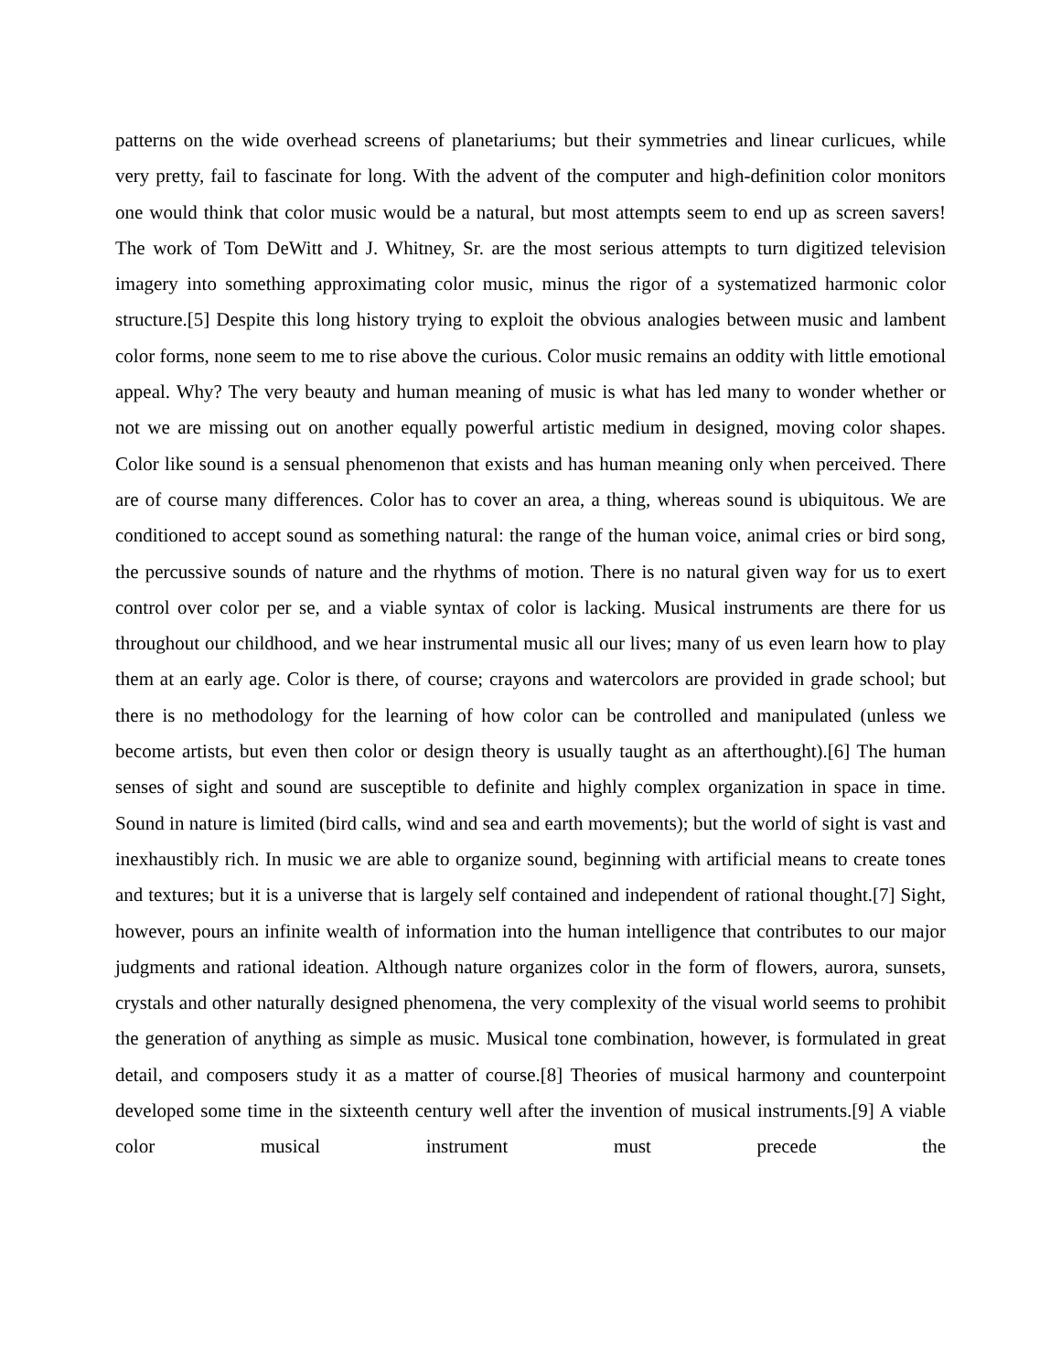patterns on the wide overhead screens of planetariums; but their symmetries and linear curlicues, while very pretty, fail to fascinate for long. With the advent of the computer and high-definition color monitors one would think that color music would be a natural, but most attempts seem to end up as screen savers! The work of Tom DeWitt and J. Whitney, Sr. are the most serious attempts to turn digitized television imagery into something approximating color music, minus the rigor of a systematized harmonic color structure.[5] Despite this long history trying to exploit the obvious analogies between music and lambent color forms, none seem to me to rise above the curious. Color music remains an oddity with little emotional appeal. Why? The very beauty and human meaning of music is what has led many to wonder whether or not we are missing out on another equally powerful artistic medium in designed, moving color shapes. Color like sound is a sensual phenomenon that exists and has human meaning only when perceived. There are of course many differences. Color has to cover an area, a thing, whereas sound is ubiquitous. We are conditioned to accept sound as something natural: the range of the human voice, animal cries or bird song, the percussive sounds of nature and the rhythms of motion. There is no natural given way for us to exert control over color per se, and a viable syntax of color is lacking. Musical instruments are there for us throughout our childhood, and we hear instrumental music all our lives; many of us even learn how to play them at an early age. Color is there, of course; crayons and watercolors are provided in grade school; but there is no methodology for the learning of how color can be controlled and manipulated (unless we become artists, but even then color or design theory is usually taught as an afterthought).[6] The human senses of sight and sound are susceptible to definite and highly complex organization in space in time. Sound in nature is limited (bird calls, wind and sea and earth movements); but the world of sight is vast and inexhaustibly rich. In music we are able to organize sound, beginning with artificial means to create tones and textures; but it is a universe that is largely self contained and independent of rational thought.[7] Sight, however, pours an infinite wealth of information into the human intelligence that contributes to our major judgments and rational ideation. Although nature organizes color in the form of flowers, aurora, sunsets, crystals and other naturally designed phenomena, the very complexity of the visual world seems to prohibit the generation of anything as simple as music. Musical tone combination, however, is formulated in great detail, and composers study it as a matter of course.[8] Theories of musical harmony and counterpoint developed some time in the sixteenth century well after the invention of musical instruments.[9] A viable color musical instrument must precede the